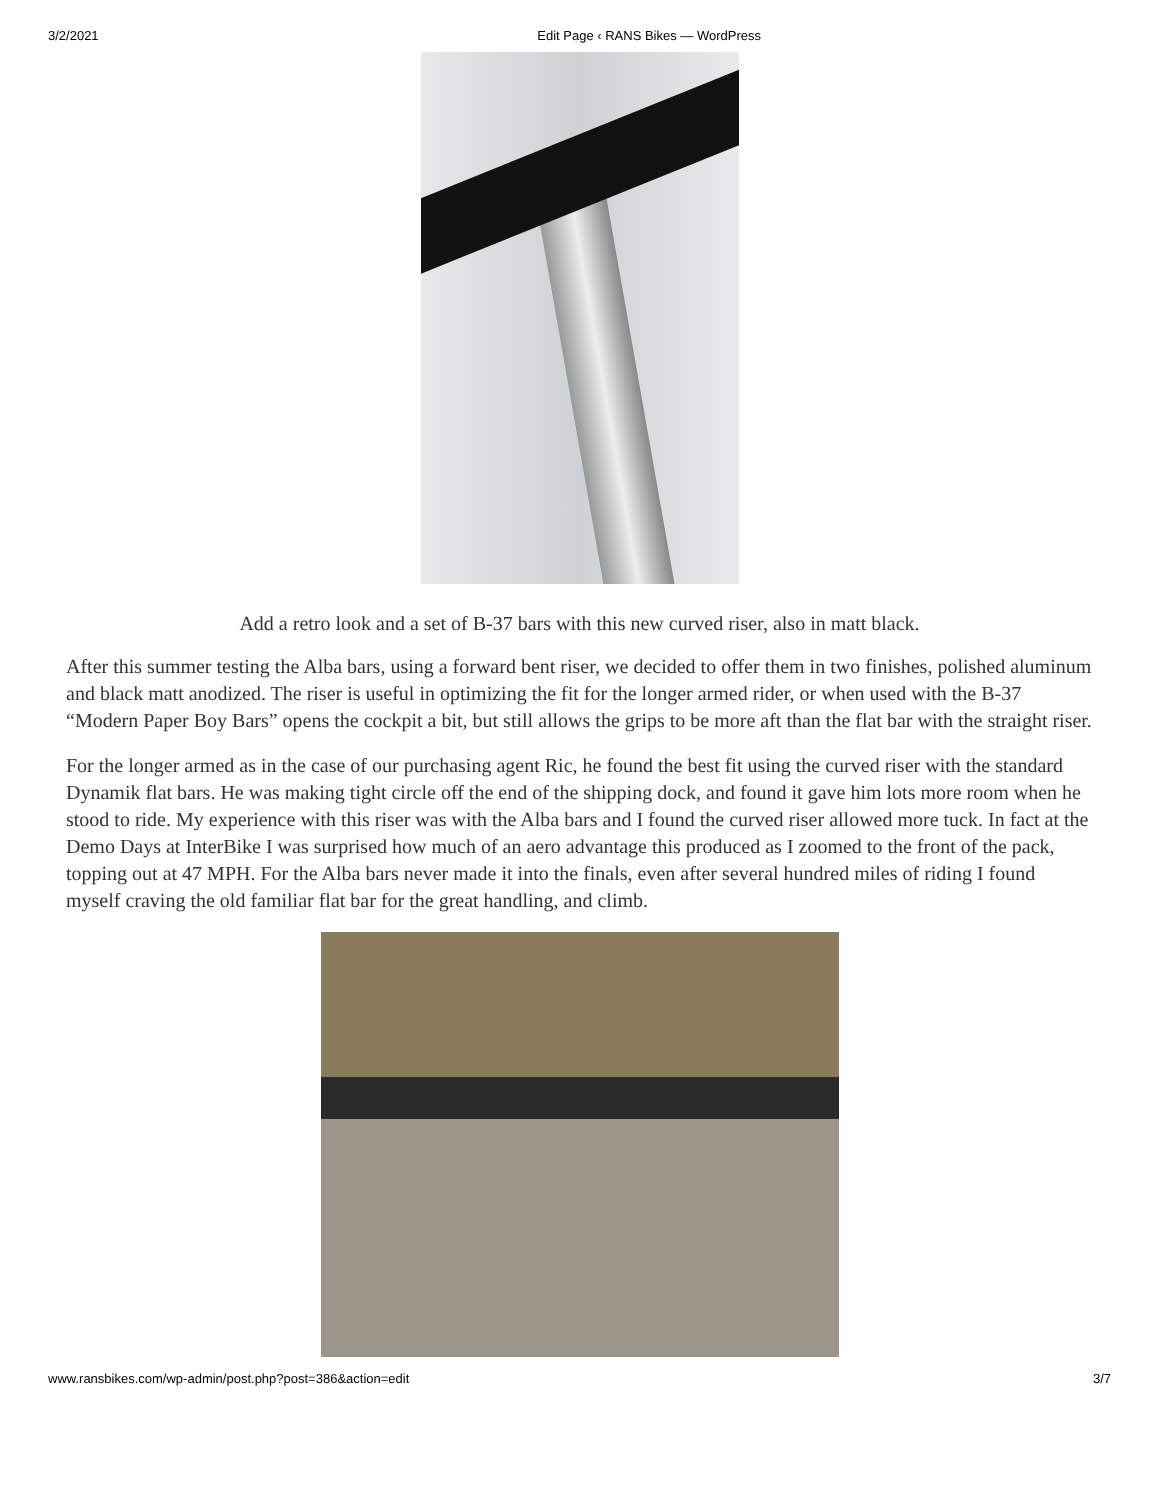3/2/2021 Edit Page ‹ RANS Bikes — WordPress
Add a retro look and a set of B-37 bars with this new curved riser, also in matt black.
After this summer testing the Alba bars, using a forward bent riser, we decided to offer them in two finishes, polished aluminum and black matt anodized. The riser is useful in optimizing the fit for the longer armed rider, or when used with the B-37 “Modern Paper Boy Bars” opens the cockpit a bit, but still allows the grips to be more aft than the flat bar with the straight riser.
For the longer armed as in the case of our purchasing agent Ric, he found the best fit using the curved riser with the standard Dynamik flat bars. He was making tight circle off the end of the shipping dock, and found it gave him lots more room when he stood to ride. My experience with this riser was with the Alba bars and I found the curved riser allowed more tuck. In fact at the Demo Days at InterBike I was surprised how much of an aero advantage this produced as I zoomed to the front of the pack, topping out at 47 MPH. For the Alba bars never made it into the finals, even after several hundred miles of riding I found myself craving the old familiar flat bar for the great handling, and climb.
www.ransbikes.com/wp-admin/post.php?post=386&action=edit 3/7